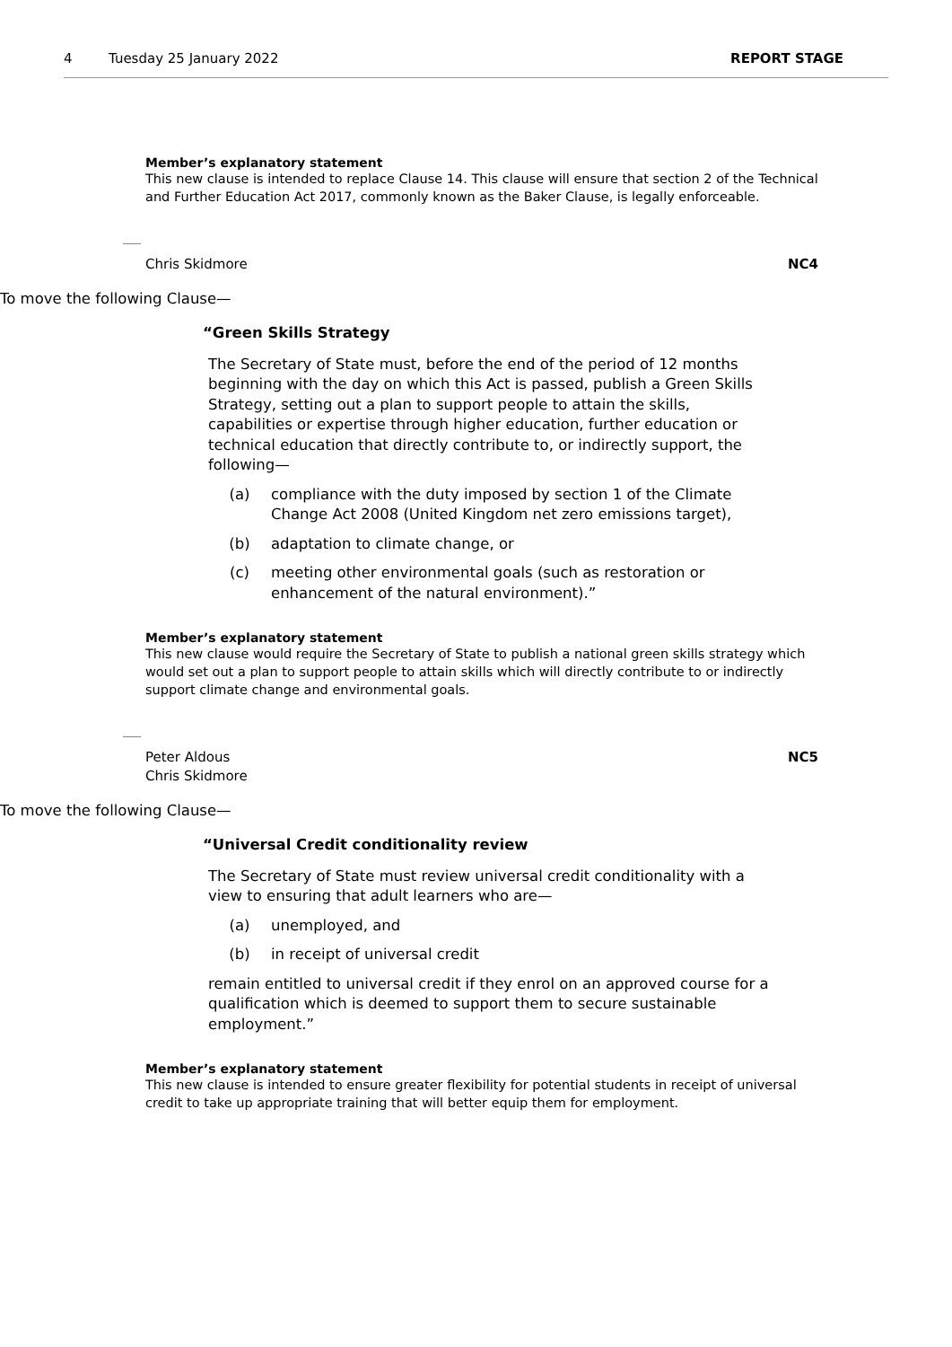4 Tuesday 25 January 2022 REPORT STAGE
Member’s explanatory statement
This new clause is intended to replace Clause 14. This clause will ensure that section 2 of the Technical and Further Education Act 2017, commonly known as the Baker Clause, is legally enforceable.
Chris Skidmore NC4
To move the following Clause—
“Green Skills Strategy
The Secretary of State must, before the end of the period of 12 months beginning with the day on which this Act is passed, publish a Green Skills Strategy, setting out a plan to support people to attain the skills, capabilities or expertise through higher education, further education or technical education that directly contribute to, or indirectly support, the following—
(a) compliance with the duty imposed by section 1 of the Climate Change Act 2008 (United Kingdom net zero emissions target),
(b) adaptation to climate change, or
(c) meeting other environmental goals (such as restoration or enhancement of the natural environment).”
Member’s explanatory statement
This new clause would require the Secretary of State to publish a national green skills strategy which would set out a plan to support people to attain skills which will directly contribute to or indirectly support climate change and environmental goals.
Peter Aldous
Chris Skidmore NC5
To move the following Clause—
“Universal Credit conditionality review
The Secretary of State must review universal credit conditionality with a view to ensuring that adult learners who are—
(a) unemployed, and
(b) in receipt of universal credit
remain entitled to universal credit if they enrol on an approved course for a qualification which is deemed to support them to secure sustainable employment.”
Member’s explanatory statement
This new clause is intended to ensure greater flexibility for potential students in receipt of universal credit to take up appropriate training that will better equip them for employment.